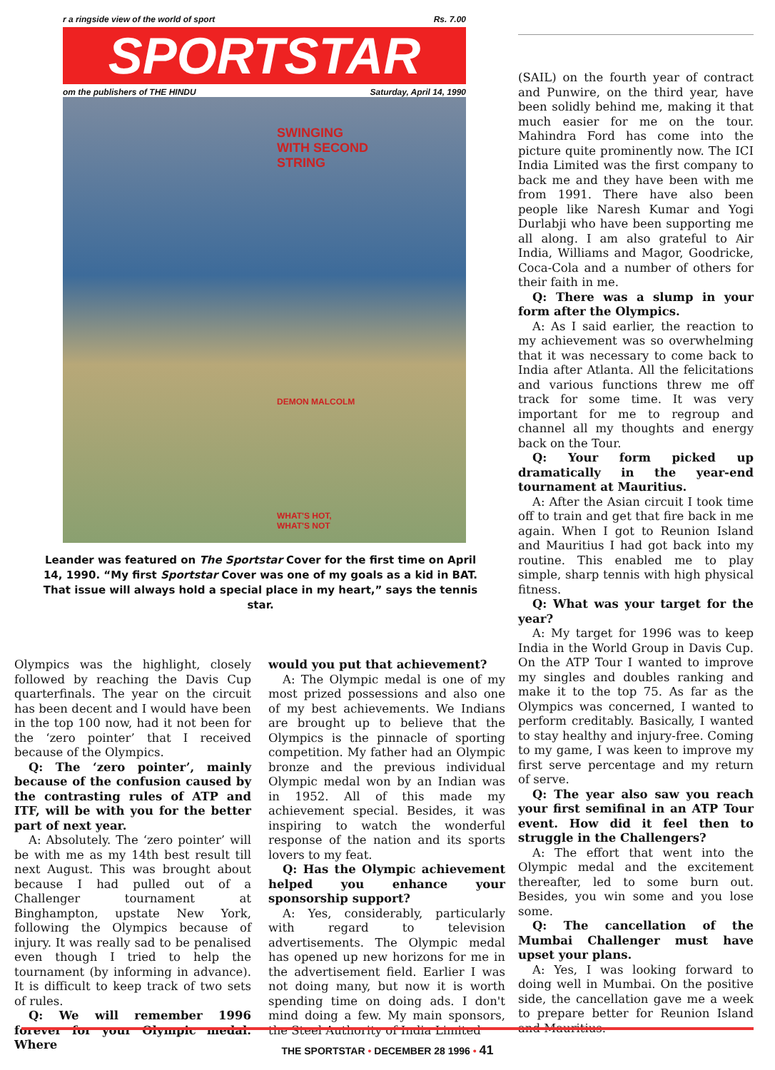r a ringside view of the world of sport Rs. 7.00
SPORTSTAR
om the publishers of THE HINDU Saturday, April 14, 1990
SWINGING
WITH SECOND
STRING
DEMON MALCOLM
WHAT'S HOT,
WHAT'S NOT
Leander was featured on The Sportstar Cover for the first time on April 14, 1990. “My first Sportstar Cover was one of my goals as a kid in BAT. That issue will always hold a special place in my heart,” says the tennis star.
(SAIL) on the fourth year of contract and Punwire, on the third year, have been solidly behind me, making it that much easier for me on the tour. Mahindra Ford has come into the picture quite prominently now. The ICI India Limited was the first company to back me and they have been with me from 1991. There have also been people like Naresh Kumar and Yogi Durlabji who have been supporting me all along. I am also grateful to Air India, Williams and Magor, Goodricke, Coca-Cola and a number of others for their faith in me.
Q: There was a slump in your form after the Olympics.
A: As I said earlier, the reaction to my achievement was so overwhelming that it was necessary to come back to India after Atlanta. All the felicitations and various functions threw me off track for some time. It was very important for me to regroup and channel all my thoughts and energy back on the Tour.
Q: Your form picked up dramatically in the year-end tournament at Mauritius.
A: After the Asian circuit I took time off to train and get that fire back in me again. When I got to Reunion Island and Mauritius I had got back into my routine. This enabled me to play simple, sharp tennis with high physical fitness.
Q: What was your target for the year?
A: My target for 1996 was to keep India in the World Group in Davis Cup. On the ATP Tour I wanted to improve my singles and doubles ranking and make it to the top 75. As far as the Olympics was concerned, I wanted to perform creditably. Basically, I wanted to stay healthy and injury-free. Coming to my game, I was keen to improve my first serve percentage and my return of serve.
Q: The year also saw you reach your first semifinal in an ATP Tour event. How did it feel then to struggle in the Challengers?
A: The effort that went into the Olympic medal and the excitement thereafter, led to some burn out. Besides, you win some and you lose some.
Q: The cancellation of the Mumbai Challenger must have upset your plans.
A: Yes, I was looking forward to doing well in Mumbai. On the positive side, the cancellation gave me a week to prepare better for Reunion Island and Mauritius.
Olympics was the highlight, closely followed by reaching the Davis Cup quarterfinals. The year on the circuit has been decent and I would have been in the top 100 now, had it not been for the ‘zero pointer’ that I received because of the Olympics.
Q: The ‘zero pointer’, mainly because of the confusion caused by the contrasting rules of ATP and ITF, will be with you for the better part of next year.
A: Absolutely. The ‘zero pointer’ will be with me as my 14th best result till next August. This was brought about because I had pulled out of a Challenger tournament at Binghampton, upstate New York, following the Olympics because of injury. It was really sad to be penalised even though I tried to help the tournament (by informing in advance). It is difficult to keep track of two sets of rules.
Q: We will remember 1996 forever for your Olympic medal. Where
would you put that achievement?
A: The Olympic medal is one of my most prized possessions and also one of my best achievements. We Indians are brought up to believe that the Olympics is the pinnacle of sporting competition. My father had an Olympic bronze and the previous individual Olympic medal won by an Indian was in 1952. All of this made my achievement special. Besides, it was inspiring to watch the wonderful response of the nation and its sports lovers to my feat.
Q: Has the Olympic achievement helped you enhance your sponsorship support?
A: Yes, considerably, particularly with regard to television advertisements. The Olympic medal has opened up new horizons for me in the advertisement field. Earlier I was not doing many, but now it is worth spending time on doing ads. I don't mind doing a few. My main sponsors, the Steel Authority of India Limited
THE SPORTSTAR • DECEMBER 28 1996 • 41